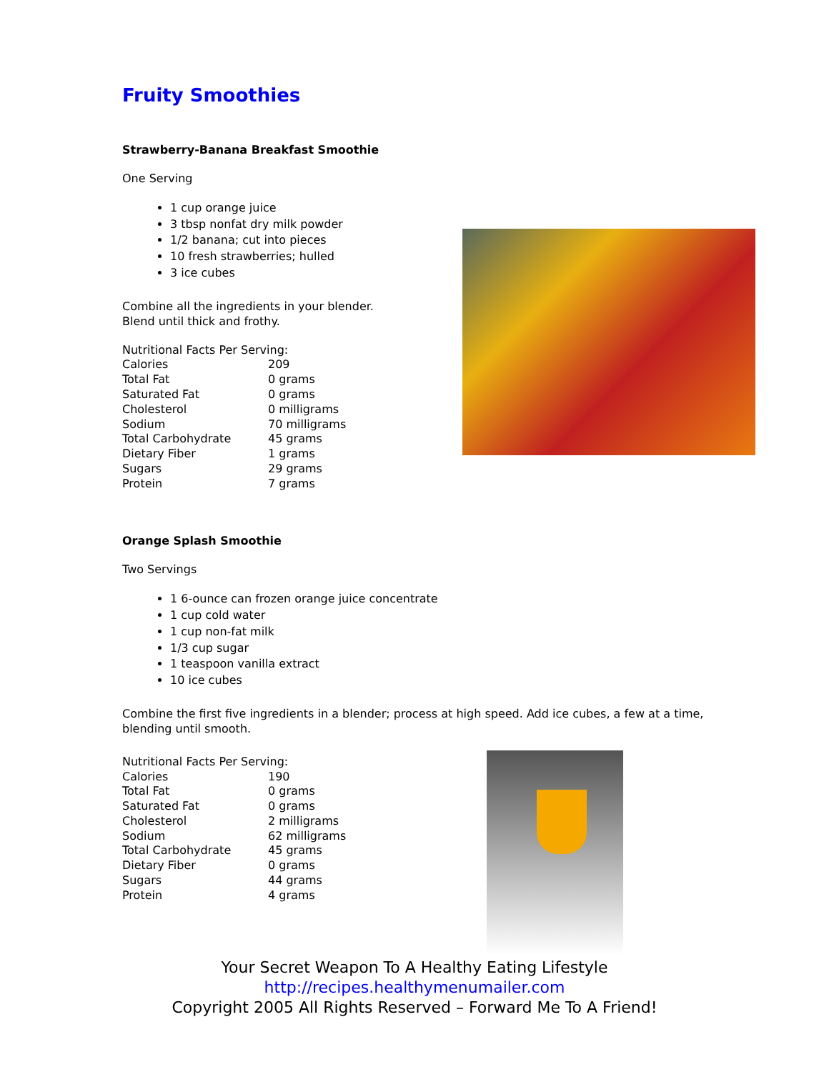Fruity Smoothies
Strawberry-Banana Breakfast Smoothie
One Serving
1 cup orange juice
3 tbsp nonfat dry milk powder
1/2 banana; cut into pieces
10 fresh strawberries; hulled
3 ice cubes
Combine all the ingredients in your blender.
Blend until thick and frothy.
| Nutritional Facts Per Serving: | |
| Calories | 209 |
| Total Fat | 0 grams |
| Saturated Fat | 0 grams |
| Cholesterol | 0 milligrams |
| Sodium | 70 milligrams |
| Total Carbohydrate | 45 grams |
| Dietary Fiber | 1 grams |
| Sugars | 29 grams |
| Protein | 7 grams |
Orange Splash Smoothie
Two Servings
1 6-ounce can frozen orange juice concentrate
1 cup cold water
1 cup non-fat milk
1/3 cup sugar
1 teaspoon vanilla extract
10 ice cubes
Combine the first five ingredients in a blender; process at high speed. Add ice cubes, a few at a time, blending until smooth.
| Nutritional Facts Per Serving: | |
| Calories | 190 |
| Total Fat | 0 grams |
| Saturated Fat | 0 grams |
| Cholesterol | 2 milligrams |
| Sodium | 62 milligrams |
| Total Carbohydrate | 45 grams |
| Dietary Fiber | 0 grams |
| Sugars | 44 grams |
| Protein | 4 grams |
Your Secret Weapon To A Healthy Eating Lifestyle
http://recipes.healthymenumailer.com
Copyright 2005 All Rights Reserved – Forward Me To A Friend!